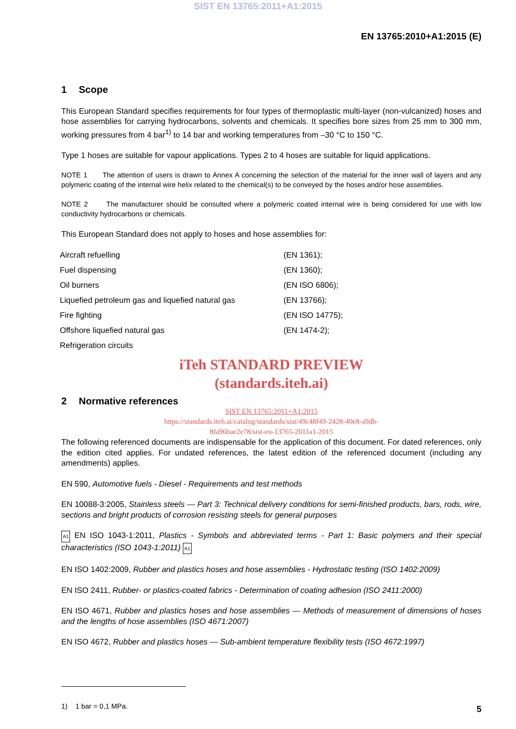SIST EN 13765:2011+A1:2015
EN 13765:2010+A1:2015 (E)
1 Scope
This European Standard specifies requirements for four types of thermoplastic multi-layer (non-vulcanized) hoses and hose assemblies for carrying hydrocarbons, solvents and chemicals. It specifies bore sizes from 25 mm to 300 mm, working pressures from 4 bar<sup>1)</sup> to 14 bar and working temperatures from –30 °C to 150 °C.
Type 1 hoses are suitable for vapour applications. Types 2 to 4 hoses are suitable for liquid applications.
NOTE 1 The attention of users is drawn to Annex A concerning the selection of the material for the inner wall of layers and any polymeric coating of the internal wire helix related to the chemical(s) to be conveyed by the hoses and/or hose assemblies.
NOTE 2 The manufacturer should be consulted where a polymeric coated internal wire is being considered for use with low conductivity hydrocarbons or chemicals.
This European Standard does not apply to hoses and hose assemblies for:
Aircraft refuelling (EN 1361);
Fuel dispensing (EN 1360);
Oil burners (EN ISO 6806);
Liquefied petroleum gas and liquefied natural gas (EN 13766);
Fire fighting (EN ISO 14775);
Offshore liquefied natural gas (EN 1474-2);
Refrigeration circuits
iTeh STANDARD PREVIEW
(standards.iteh.ai)
2 Normative references
SIST EN 13765:2011+A1:2015
https://standards.iteh.ai/catalog/standards/sist/49c48f49-2428-40e8-a9db-
8fa96bae2e78/sist-en-13765-2011a1-2015
The following referenced documents are indispensable for the application of this document. For dated references, only the edition cited applies. For undated references, the latest edition of the referenced document (including any amendments) applies.
EN 590, Automotive fuels - Diesel - Requirements and test methods
EN 10088-3:2005, Stainless steels — Part 3: Technical delivery conditions for semi-finished products, bars, rods, wire, sections and bright products of corrosion resisting steels for general purposes
A1 EN ISO 1043-1:2011, Plastics - Symbols and abbreviated terms - Part 1: Basic polymers and their special characteristics (ISO 1043-1:2011) A1
EN ISO 1402:2009, Rubber and plastics hoses and hose assemblies - Hydrostatic testing (ISO 1402:2009)
EN ISO 2411, Rubber- or plastics-coated fabrics - Determination of coating adhesion (ISO 2411:2000)
EN ISO 4671, Rubber and plastics hoses and hose assemblies — Methods of measurement of dimensions of hoses and the lengths of hose assemblies (ISO 4671:2007)
EN ISO 4672, Rubber and plastics hoses — Sub-ambient temperature flexibility tests (ISO 4672:1997)
1) 1 bar = 0,1 MPa.
5